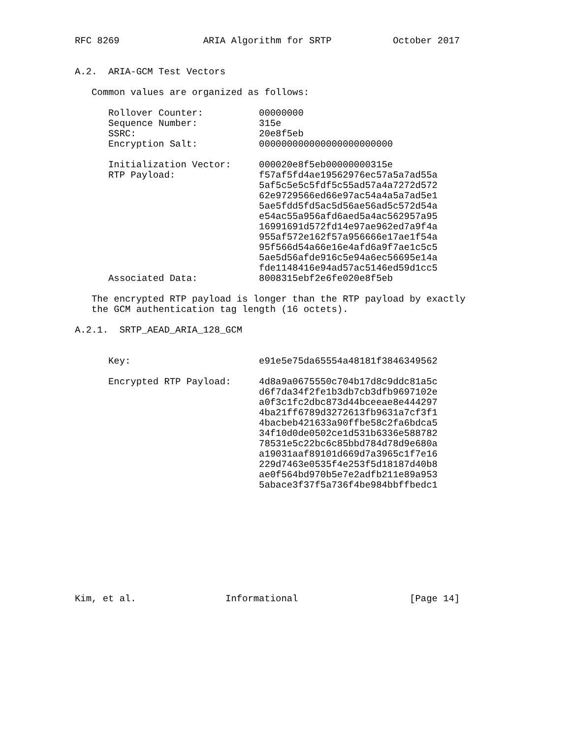RFC 8269               ARIA Algorithm for SRTP           October 2017


A.2.  ARIA-GCM Test Vectors

   Common values are organized as follows:

      Rollover Counter:          00000000
      Sequence Number:           315e
      SSRC:                      20e8f5eb
      Encryption Salt:           000000000000000000000000

      Initialization Vector:     000020e8f5eb00000000315e
      RTP Payload:               f57af5fd4ae19562976ec57a5a7ad55a
                                 5af5c5e5c5fdf5c55ad57a4a7272d572
                                 62e9729566ed66e97ac54a4a5a7ad5e1
                                 5ae5fdd5fd5ac5d56ae56ad5c572d54a
                                 e54ac55a956afd6aed5a4ac562957a95
                                 16991691d572fd14e97ae962ed7a9f4a
                                 955af572e162f57a956666e17ae1f54a
                                 95f566d54a66e16e4afd6a9f7ae1c5c5
                                 5ae5d56afde916c5e94a6ec56695e14a
                                 fde1148416e94ad57ac5146ed59d1cc5
      Associated Data:           8008315ebf2e6fe020e8f5eb

   The encrypted RTP payload is longer than the RTP payload by exactly
   the GCM authentication tag length (16 octets).

A.2.1.  SRTP_AEAD_ARIA_128_GCM


      Key:                       e91e5e75da65554a48181f3846349562

      Encrypted RTP Payload:     4d8a9a0675550c704b17d8c9ddc81a5c
                                 d6f7da34f2fe1b3db7cb3dfb9697102e
                                 a0f3c1fc2dbc873d44bceeae8e444297
                                 4ba21ff6789d3272613fb9631a7cf3f1
                                 4bacbeb421633a90ffbe58c2fa6bdca5
                                 34f10d0de0502ce1d531b6336e588782
                                 78531e5c22bc6c85bbd784d78d9e680a
                                 a19031aaf89101d669d7a3965c1f7e16
                                 229d7463e0535f4e253f5d18187d40b8
                                 ae0f564bd970b5e7e2adfb211e89a953
                                 5abace3f37f5a736f4be984bbffbedc1










Kim, et al.                Informational                    [Page 14]